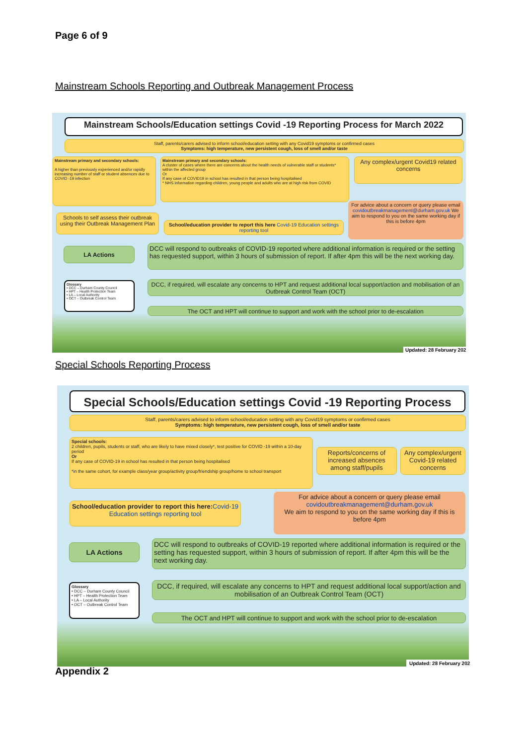Page 6 of 9
Mainstream Schools Reporting and Outbreak Management Process
Mainstream Schools/Education settings Covid -19 Reporting Process for March 2022
Staff, parents/carers advised to inform school/education setting with any Covid19 symptoms or confirmed cases
Symptoms: high temperature, new persistent cough, loss of smell and/or taste
Mainstream primary and secondary schools:
A higher than previously experienced and/or rapidly increasing number of staff or student absences due to COVID -19 infection
Mainstream primary and secondary schools:
A cluster of cases where there are concerns about the health needs of vulnerable staff or students* within the affected group
Or
If any case of COVID19 in school has resulted in that person being hospitalised
* NHS information regarding children, young people and adults who are at high risk from COVID
Any complex/urgent Covid19 related concerns
Schools to self assess their outbreak using their Outbreak Management Plan
School/education provider to report this here Covid-19 Education settings reporting tool
For advice about a concern or query please email covidoutbreakmanagement@durham.gov.uk We aim to respond to you on the same working day if this is before 4pm
LA Actions
DCC will respond to outbreaks of COVID-19 reported where additional information is required or the setting has requested support, within 3 hours of submission of report. If after 4pm this will be the next working day.
Glossary
• DCC – Durham County Council
• HPT – Health Protection Team
• LA – Local Authority
• OCT – Outbreak Control Team
DCC, if required, will escalate any concerns to HPT and request additional local support/action and mobilisation of an Outbreak Control Team (OCT)
The OCT and HPT will continue to support and work with the school prior to de-escalation
Updated: 28 February 202
Special Schools Reporting Process
Special Schools/Education settings Covid -19 Reporting Process
Staff, parents/carers advised to inform school/education setting with any Covid19 symptoms or confirmed cases
Symptoms: high temperature, new persistent cough, loss of smell and/or taste
Special schools:
2 children, pupils, students or staff, who are likely to have mixed closely*, test positive for COVID -19 within a 10-day period
Or
If any case of COVID-19 in school has resulted in that person being hospitalised
*in the same cohort, for example class/year group/activity group/friendship group/home to school transport
Reports/concerns of increased absences among staff/pupils
Any complex/urgent Covid-19 related concerns
School/education provider to report this here: Covid-19 Education settings reporting tool
For advice about a concern or query please email covidoutbreakmanagement@durham.gov.uk
We aim to respond to you on the same working day if this is before 4pm
LA Actions
DCC will respond to outbreaks of COVID-19 reported where additional information is required or the setting has requested support, within 3 hours of submission of report. If after 4pm this will be the next working day.
Glossary
• DCC – Durham County Council
• HPT – Health Protection Team
• LA – Local Authority
• OCT – Outbreak Control Team
DCC, if required, will escalate any concerns to HPT and request additional local support/action and mobilisation of an Outbreak Control Team (OCT)
The OCT and HPT will continue to support and work with the school prior to de-escalation
Updated: 28 February 202
Appendix 2